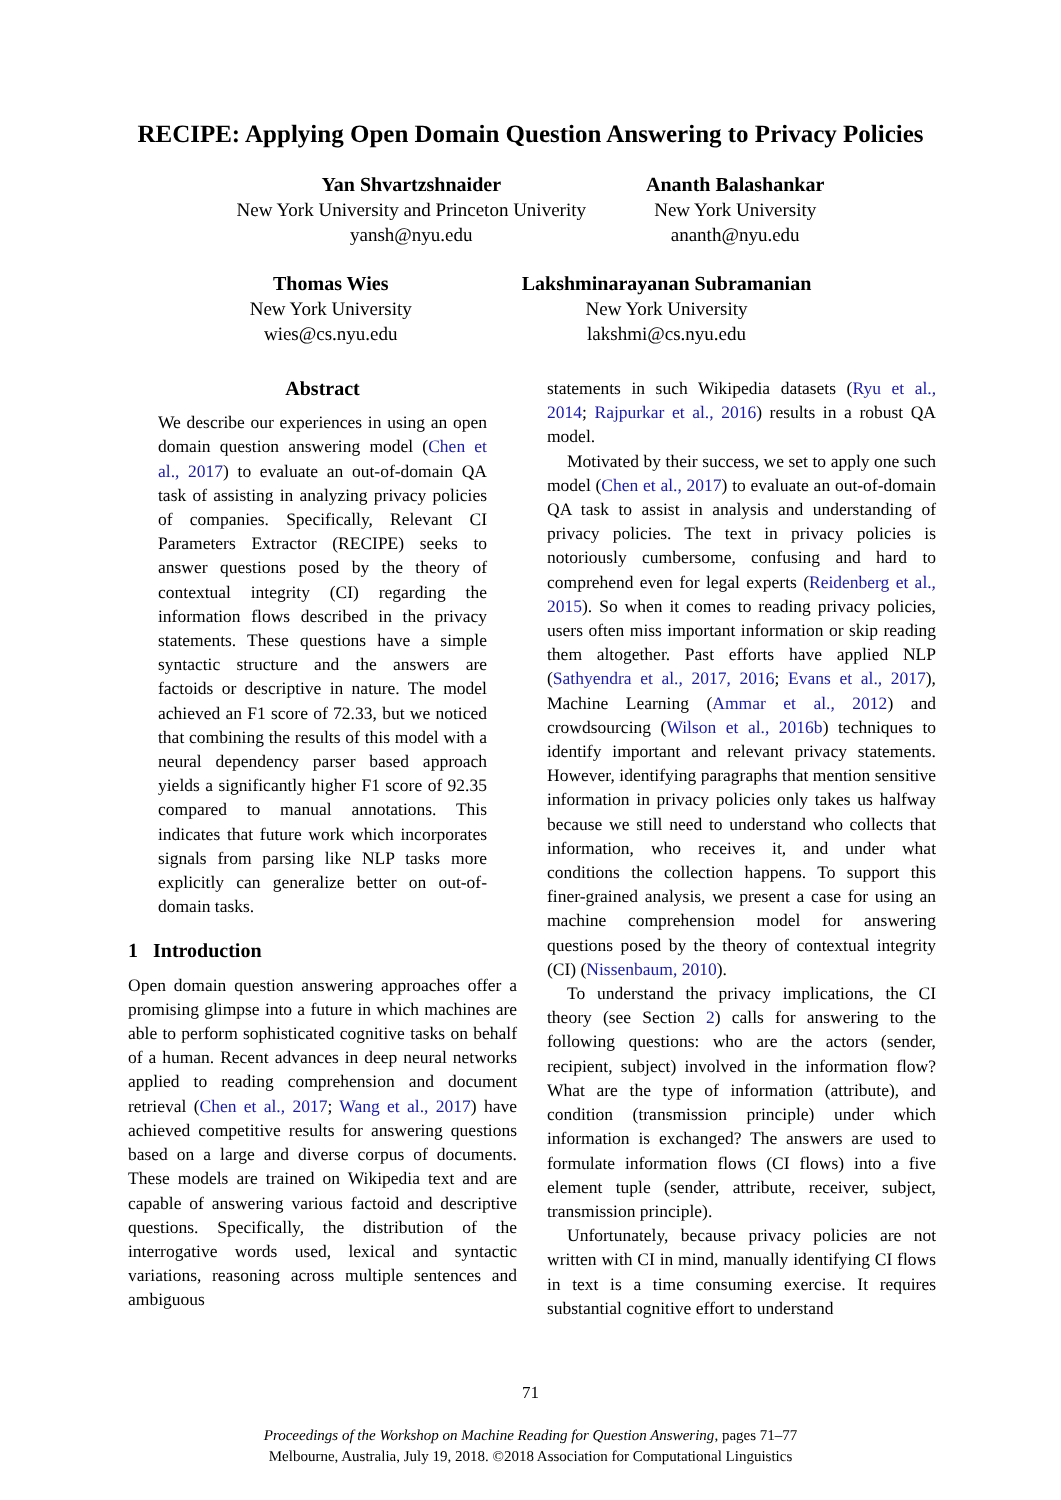RECIPE: Applying Open Domain Question Answering to Privacy Policies
Yan Shvartzshnaider
New York University and Princeton Univerity
yansh@nyu.edu
Ananth Balashankar
New York University
ananth@nyu.edu
Thomas Wies
New York University
wies@cs.nyu.edu
Lakshminarayanan Subramanian
New York University
lakshmi@cs.nyu.edu
Abstract
We describe our experiences in using an open domain question answering model (Chen et al., 2017) to evaluate an out-of-domain QA task of assisting in analyzing privacy policies of companies. Specifically, Relevant CI Parameters Extractor (RECIPE) seeks to answer questions posed by the theory of contextual integrity (CI) regarding the information flows described in the privacy statements. These questions have a simple syntactic structure and the answers are factoids or descriptive in nature. The model achieved an F1 score of 72.33, but we noticed that combining the results of this model with a neural dependency parser based approach yields a significantly higher F1 score of 92.35 compared to manual annotations. This indicates that future work which incorporates signals from parsing like NLP tasks more explicitly can generalize better on out-of-domain tasks.
1 Introduction
Open domain question answering approaches offer a promising glimpse into a future in which machines are able to perform sophisticated cognitive tasks on behalf of a human. Recent advances in deep neural networks applied to reading comprehension and document retrieval (Chen et al., 2017; Wang et al., 2017) have achieved competitive results for answering questions based on a large and diverse corpus of documents. These models are trained on Wikipedia text and are capable of answering various factoid and descriptive questions. Specifically, the distribution of the interrogative words used, lexical and syntactic variations, reasoning across multiple sentences and ambiguous
statements in such Wikipedia datasets (Ryu et al., 2014; Rajpurkar et al., 2016) results in a robust QA model.
Motivated by their success, we set to apply one such model (Chen et al., 2017) to evaluate an out-of-domain QA task to assist in analysis and understanding of privacy policies. The text in privacy policies is notoriously cumbersome, confusing and hard to comprehend even for legal experts (Reidenberg et al., 2015). So when it comes to reading privacy policies, users often miss important information or skip reading them altogether. Past efforts have applied NLP (Sathyendra et al., 2017, 2016; Evans et al., 2017), Machine Learning (Ammar et al., 2012) and crowdsourcing (Wilson et al., 2016b) techniques to identify important and relevant privacy statements. However, identifying paragraphs that mention sensitive information in privacy policies only takes us halfway because we still need to understand who collects that information, who receives it, and under what conditions the collection happens. To support this finer-grained analysis, we present a case for using an machine comprehension model for answering questions posed by the theory of contextual integrity (CI) (Nissenbaum, 2010).
To understand the privacy implications, the CI theory (see Section 2) calls for answering to the following questions: who are the actors (sender, recipient, subject) involved in the information flow? What are the type of information (attribute), and condition (transmission principle) under which information is exchanged? The answers are used to formulate information flows (CI flows) into a five element tuple (sender, attribute, receiver, subject, transmission principle).
Unfortunately, because privacy policies are not written with CI in mind, manually identifying CI flows in text is a time consuming exercise. It requires substantial cognitive effort to understand
71
Proceedings of the Workshop on Machine Reading for Question Answering, pages 71–77
Melbourne, Australia, July 19, 2018. ©2018 Association for Computational Linguistics